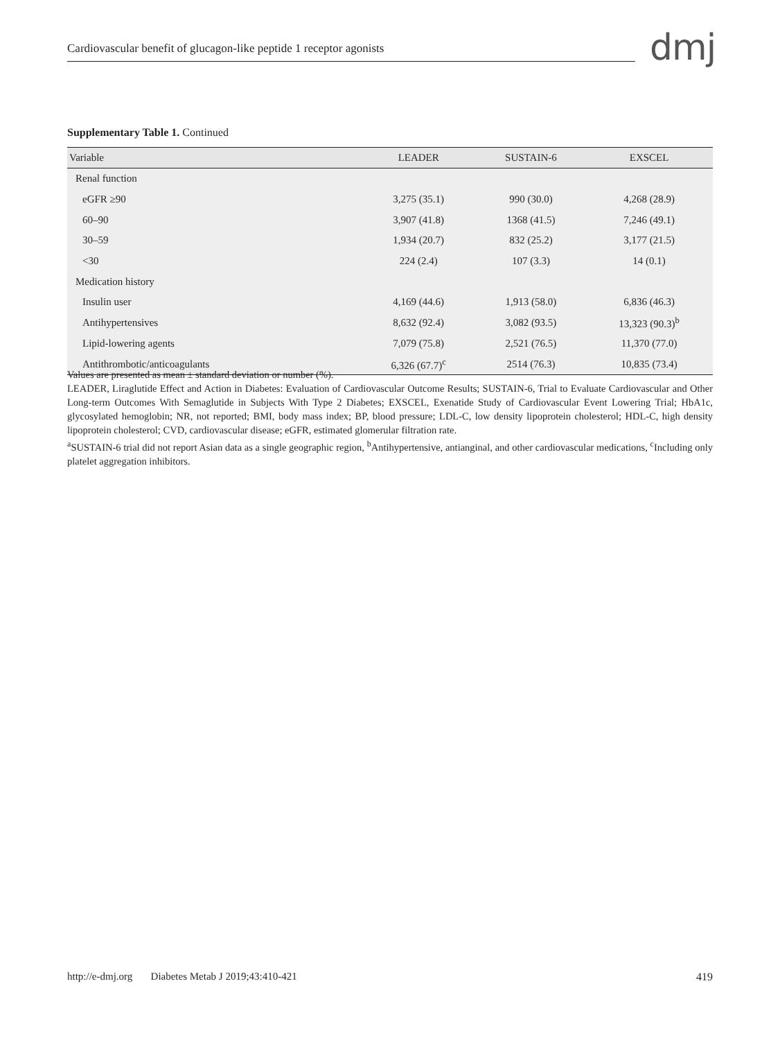Cardiovascular benefit of glucagon-like peptide 1 receptor agonists dmj
Supplementary Table 1. Continued
| Variable | LEADER | SUSTAIN-6 | EXSCEL |
| --- | --- | --- | --- |
| Renal function | | | |
| eGFR ≥90 | 3,275 (35.1) | 990 (30.0) | 4,268 (28.9) |
| 60–90 | 3,907 (41.8) | 1368 (41.5) | 7,246 (49.1) |
| 30–59 | 1,934 (20.7) | 832 (25.2) | 3,177 (21.5) |
| <30 | 224 (2.4) | 107 (3.3) | 14 (0.1) |
| Medication history | | | |
| Insulin user | 4,169 (44.6) | 1,913 (58.0) | 6,836 (46.3) |
| Antihypertensives | 8,632 (92.4) | 3,082 (93.5) | 13,323 (90.3)<sup>b</sup> |
| Lipid-lowering agents | 7,079 (75.8) | 2,521 (76.5) | 11,370 (77.0) |
| Antithrombotic/anticoagulants | 6,326 (67.7)<sup>c</sup> | 2514 (76.3) | 10,835 (73.4) |
Values are presented as mean ± standard deviation or number (%).
LEADER, Liraglutide Effect and Action in Diabetes: Evaluation of Cardiovascular Outcome Results; SUSTAIN-6, Trial to Evaluate Cardiovascular and Other Long-term Outcomes With Semaglutide in Subjects With Type 2 Diabetes; EXSCEL, Exenatide Study of Cardiovascular Event Lowering Trial; HbA1c, glycosylated hemoglobin; NR, not reported; BMI, body mass index; BP, blood pressure; LDL-C, low density lipoprotein cholesterol; HDL-C, high density lipoprotein cholesterol; CVD, cardiovascular disease; eGFR, estimated glomerular filtration rate.
<sup>a</sup> SUSTAIN-6 trial did not report Asian data as a single geographic region, <sup>b</sup>Antihypertensive, antianginal, and other cardiovascular medications, <sup>c</sup>Including only platelet aggregation inhibitors.
http://e-dmj.org Diabetes Metab J 2019;43:410-421 419